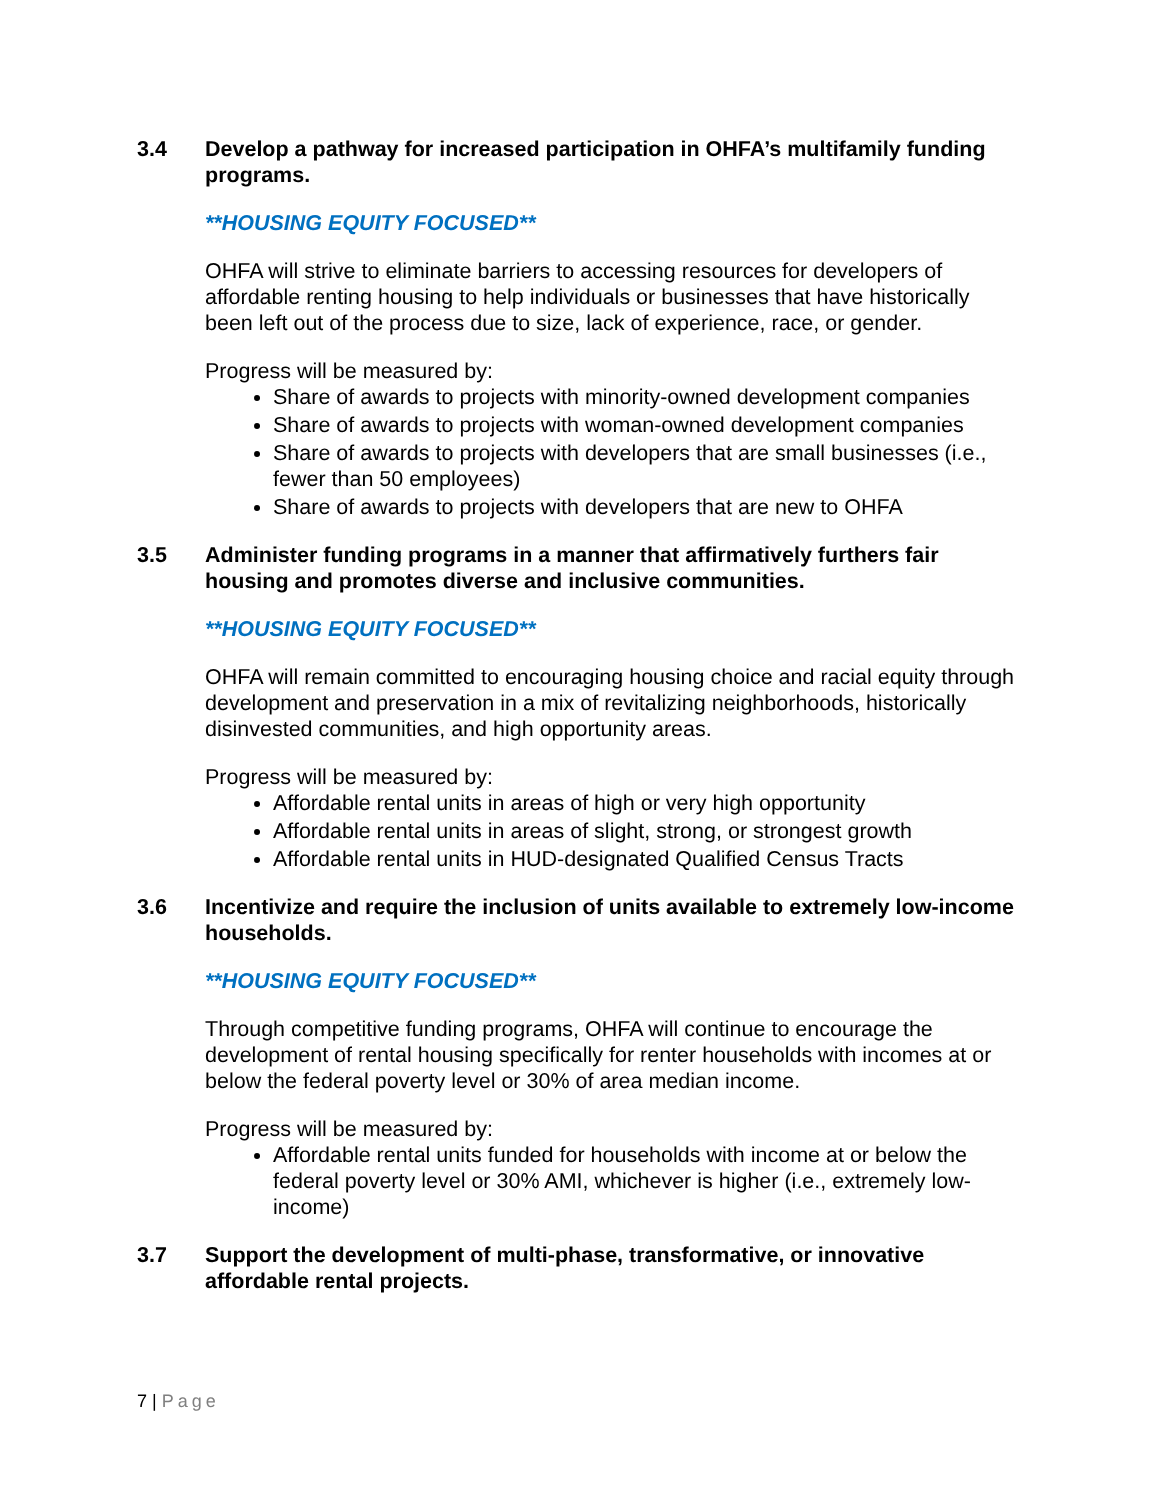3.4 Develop a pathway for increased participation in OHFA’s multifamily funding programs.
**HOUSING EQUITY FOCUSED**
OHFA will strive to eliminate barriers to accessing resources for developers of affordable renting housing to help individuals or businesses that have historically been left out of the process due to size, lack of experience, race, or gender.
Progress will be measured by:
Share of awards to projects with minority-owned development companies
Share of awards to projects with woman-owned development companies
Share of awards to projects with developers that are small businesses (i.e., fewer than 50 employees)
Share of awards to projects with developers that are new to OHFA
3.5 Administer funding programs in a manner that affirmatively furthers fair housing and promotes diverse and inclusive communities.
**HOUSING EQUITY FOCUSED**
OHFA will remain committed to encouraging housing choice and racial equity through development and preservation in a mix of revitalizing neighborhoods, historically disinvested communities, and high opportunity areas.
Progress will be measured by:
Affordable rental units in areas of high or very high opportunity
Affordable rental units in areas of slight, strong, or strongest growth
Affordable rental units in HUD-designated Qualified Census Tracts
3.6 Incentivize and require the inclusion of units available to extremely low-income households.
**HOUSING EQUITY FOCUSED**
Through competitive funding programs, OHFA will continue to encourage the development of rental housing specifically for renter households with incomes at or below the federal poverty level or 30% of area median income.
Progress will be measured by:
Affordable rental units funded for households with income at or below the federal poverty level or 30% AMI, whichever is higher (i.e., extremely low-income)
3.7 Support the development of multi-phase, transformative, or innovative affordable rental projects.
7 | Page